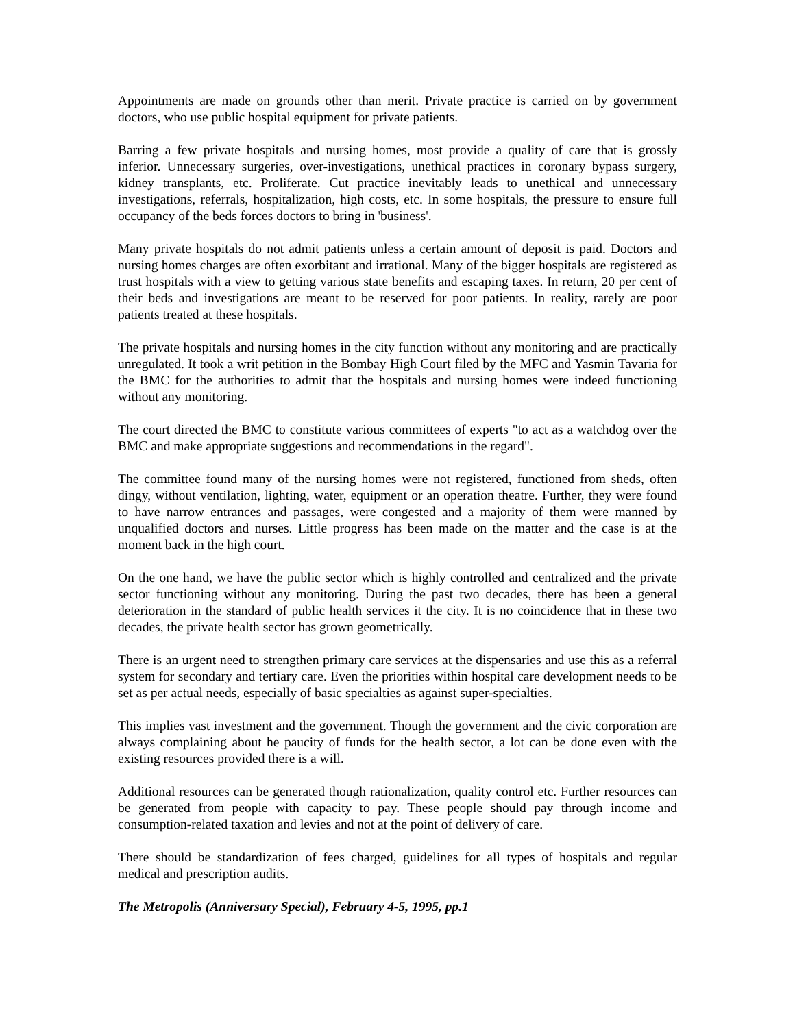Appointments are made on grounds other than merit. Private practice is carried on by government doctors, who use public hospital equipment for private patients.
Barring a few private hospitals and nursing homes, most provide a quality of care that is grossly inferior. Unnecessary surgeries, over-investigations, unethical practices in coronary bypass surgery, kidney transplants, etc. Proliferate. Cut practice inevitably leads to unethical and unnecessary investigations, referrals, hospitalization, high costs, etc. In some hospitals, the pressure to ensure full occupancy of the beds forces doctors to bring in 'business'.
Many private hospitals do not admit patients unless a certain amount of deposit is paid. Doctors and nursing homes charges are often exorbitant and irrational. Many of the bigger hospitals are registered as trust hospitals with a view to getting various state benefits and escaping taxes. In return, 20 per cent of their beds and investigations are meant to be reserved for poor patients. In reality, rarely are poor patients treated at these hospitals.
The private hospitals and nursing homes in the city function without any monitoring and are practically unregulated. It took a writ petition in the Bombay High Court filed by the MFC and Yasmin Tavaria for the BMC for the authorities to admit that the hospitals and nursing homes were indeed functioning without any monitoring.
The court directed the BMC to constitute various committees of experts "to act as a watchdog over the BMC and make appropriate suggestions and recommendations in the regard".
The committee found many of the nursing homes were not registered, functioned from sheds, often dingy, without ventilation, lighting, water, equipment or an operation theatre. Further, they were found to have narrow entrances and passages, were congested and a majority of them were manned by unqualified doctors and nurses. Little progress has been made on the matter and the case is at the moment back in the high court.
On the one hand, we have the public sector which is highly controlled and centralized and the private sector functioning without any monitoring. During the past two decades, there has been a general deterioration in the standard of public health services it the city. It is no coincidence that in these two decades, the private health sector has grown geometrically.
There is an urgent need to strengthen primary care services at the dispensaries and use this as a referral system for secondary and tertiary care. Even the priorities within hospital care development needs to be set as per actual needs, especially of basic specialties as against super-specialties.
This implies vast investment and the government. Though the government and the civic corporation are always complaining about he paucity of funds for the health sector, a lot can be done even with the existing resources provided there is a will.
Additional resources can be generated though rationalization, quality control etc. Further resources can be generated from people with capacity to pay. These people should pay through income and consumption-related taxation and levies and not at the point of delivery of care.
There should be standardization of fees charged, guidelines for all types of hospitals and regular medical and prescription audits.
The Metropolis (Anniversary Special), February 4-5, 1995, pp.1